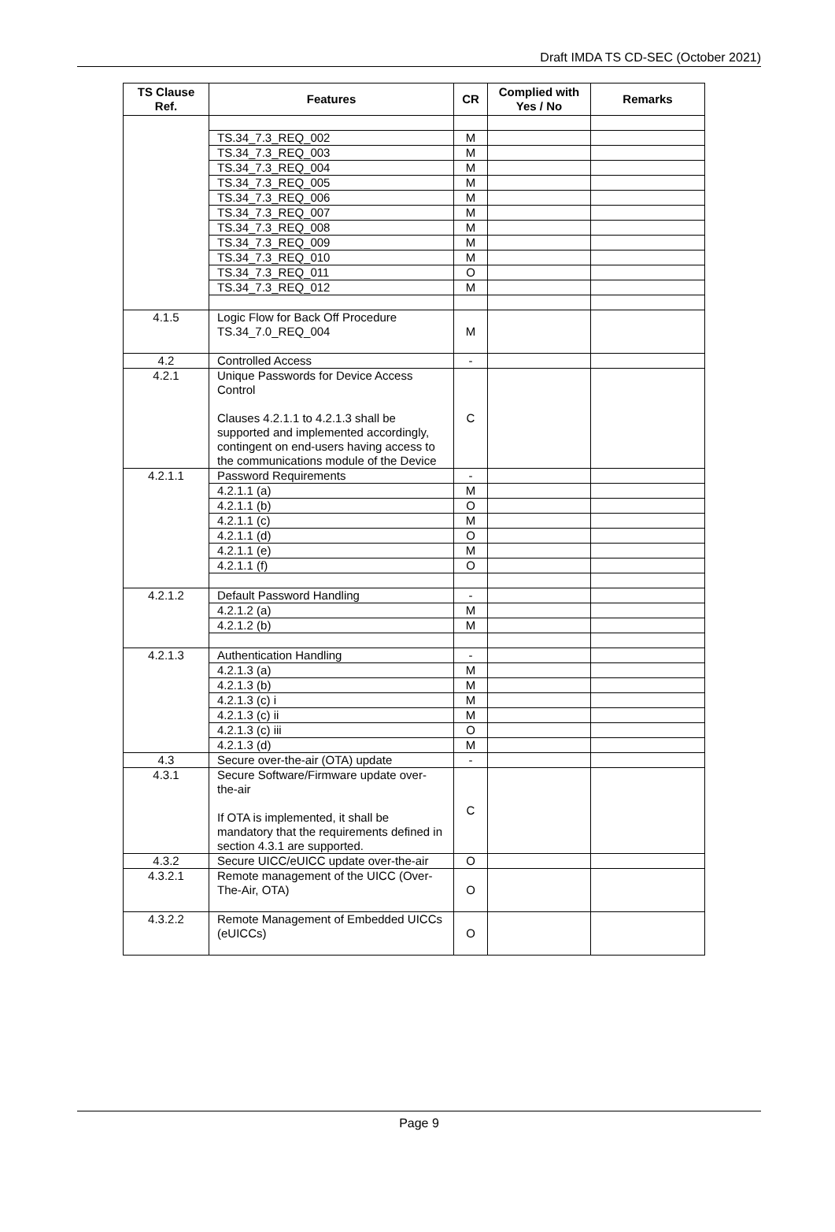Draft IMDA TS CD-SEC (October 2021)
| TS Clause Ref. | Features | CR | Complied with Yes / No | Remarks |
| --- | --- | --- | --- | --- |
| | TS.34_7.3_REQ_002 | M | | |
| | TS.34_7.3_REQ_003 | M | | |
| | TS.34_7.3_REQ_004 | M | | |
| | TS.34_7.3_REQ_005 | M | | |
| | TS.34_7.3_REQ_006 | M | | |
| | TS.34_7.3_REQ_007 | M | | |
| | TS.34_7.3_REQ_008 | M | | |
| | TS.34_7.3_REQ_009 | M | | |
| | TS.34_7.3_REQ_010 | M | | |
| | TS.34_7.3_REQ_011 | O | | |
| | TS.34_7.3_REQ_012 | M | | |
| 4.1.5 | Logic Flow for Back Off Procedure TS.34_7.0_REQ_004 | M | | |
| 4.2 | Controlled Access | - | | |
| 4.2.1 | Unique Passwords for Device Access Control Clauses 4.2.1.1 to 4.2.1.3 shall be supported and implemented accordingly, contingent on end-users having access to the communications module of the Device | C | | |
| 4.2.1.1 | Password Requirements | - | | |
| | 4.2.1.1 (a) | M | | |
| | 4.2.1.1 (b) | O | | |
| | 4.2.1.1 (c) | M | | |
| | 4.2.1.1 (d) | O | | |
| | 4.2.1.1 (e) | M | | |
| | 4.2.1.1 (f) | O | | |
| 4.2.1.2 | Default Password Handling | - | | |
| | 4.2.1.2 (a) | M | | |
| | 4.2.1.2 (b) | M | | |
| 4.2.1.3 | Authentication Handling | - | | |
| | 4.2.1.3 (a) | M | | |
| | 4.2.1.3 (b) | M | | |
| | 4.2.1.3 (c) i | M | | |
| | 4.2.1.3 (c) ii | M | | |
| | 4.2.1.3 (c) iii | O | | |
| | 4.2.1.3 (d) | M | | |
| 4.3 | Secure over-the-air (OTA) update | - | | |
| 4.3.1 | Secure Software/Firmware update over-the-air If OTA is implemented, it shall be mandatory that the requirements defined in section 4.3.1 are supported. | C | | |
| 4.3.2 | Secure UICC/eUICC update over-the-air | O | | |
| 4.3.2.1 | Remote management of the UICC (Over-The-Air, OTA) | O | | |
| 4.3.2.2 | Remote Management of Embedded UICCs (eUICCs) | O | | |
Page 9